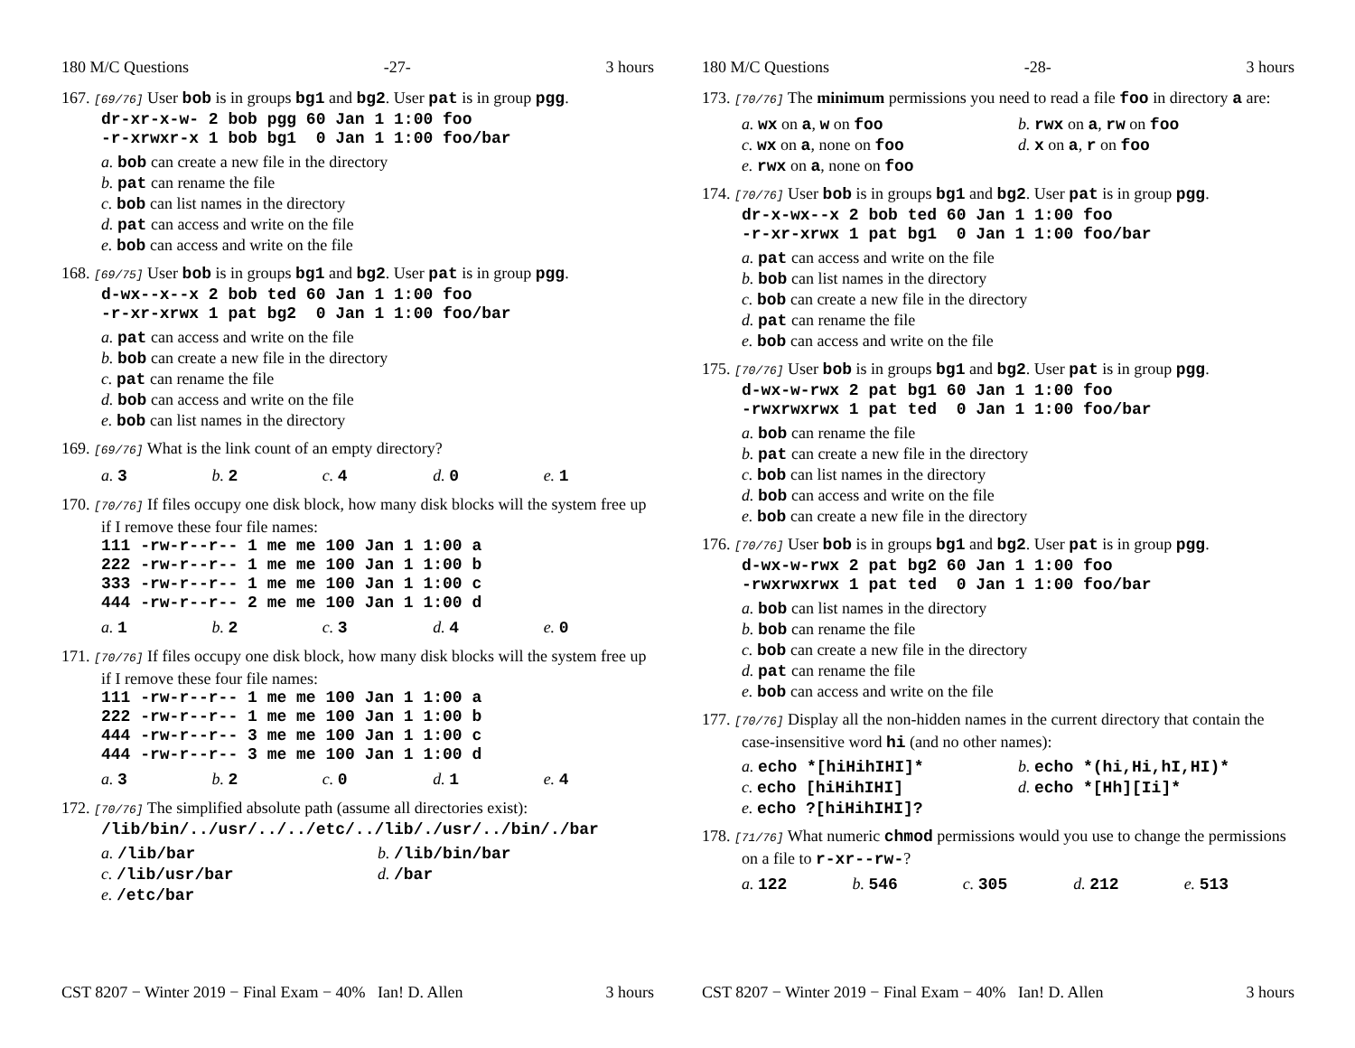180 M/C Questions -27- 3 hours
167. [69/76] User bob is in groups bg1 and bg2. User pat is in group pgg.
dr-xr-x-w- 2 bob pgg 60 Jan 1 1:00 foo -r-xrwxr-x 1 bob bg1 0 Jan 1 1:00 foo/bar
a. bob can create a new file in the directory
b. pat can rename the file
c. bob can list names in the directory
d. pat can access and write on the file
e. bob can access and write on the file
168. [69/75] User bob is in groups bg1 and bg2. User pat is in group pgg.
d-wx--x--x 2 bob ted 60 Jan 1 1:00 foo -r-xr-xrwx 1 pat bg2 0 Jan 1 1:00 foo/bar
a. pat can access and write on the file
b. bob can create a new file in the directory
c. pat can rename the file
d. bob can access and write on the file
e. bob can list names in the directory
169. [69/76] What is the link count of an empty directory?
a. 3 b. 2 c. 4 d. 0 e. 1
170. [70/76] If files occupy one disk block, how many disk blocks will the system free up if I remove these four file names:
111 -rw-r--r-- 1 me me 100 Jan 1 1:00 a 222 -rw-r--r-- 1 me me 100 Jan 1 1:00 b 333 -rw-r--r-- 1 me me 100 Jan 1 1:00 c 444 -rw-r--r-- 2 me me 100 Jan 1 1:00 d
a. 1 b. 2 c. 3 d. 4 e. 0
171. [70/76] If files occupy one disk block, how many disk blocks will the system free up if I remove these four file names:
111 -rw-r--r-- 1 me me 100 Jan 1 1:00 a 222 -rw-r--r-- 1 me me 100 Jan 1 1:00 b 444 -rw-r--r-- 3 me me 100 Jan 1 1:00 c 444 -rw-r--r-- 3 me me 100 Jan 1 1:00 d
a. 3 b. 2 c. 0 d. 1 e. 4
172. [70/76] The simplified absolute path (assume all directories exist):
/lib/bin/../usr/../../etc/../lib/./usr/../bin/./bar
a. /lib/bar b. /lib/bin/bar c. /lib/usr/bar d. /bar e. /etc/bar
CST 8207 − Winter 2019 − Final Exam − 40% Ian! D. Allen 3 hours
180 M/C Questions -28- 3 hours
173. [70/76] The minimum permissions you need to read a file foo in directory a are:
a. wx on a, w on foo b. rwx on a, rw on foo c. wx on a, none on foo d. x on a, r on foo e. rwx on a, none on foo
174. [70/76] User bob is in groups bg1 and bg2. User pat is in group pgg.
dr-x-wx--x 2 bob ted 60 Jan 1 1:00 foo -r-xr-xrwx 1 pat bg1 0 Jan 1 1:00 foo/bar
a. pat can access and write on the file
b. bob can list names in the directory
c. bob can create a new file in the directory
d. pat can rename the file
e. bob can access and write on the file
175. [70/76] User bob is in groups bg1 and bg2. User pat is in group pgg.
d-wx-w-rwx 2 pat bg1 60 Jan 1 1:00 foo -rwxrwxrwx 1 pat ted 0 Jan 1 1:00 foo/bar
a. bob can rename the file
b. pat can create a new file in the directory
c. bob can list names in the directory
d. bob can access and write on the file
e. bob can create a new file in the directory
176. [70/76] User bob is in groups bg1 and bg2. User pat is in group pgg.
d-wx-w-rwx 2 pat bg2 60 Jan 1 1:00 foo -rwxrwxrwx 1 pat ted 0 Jan 1 1:00 foo/bar
a. bob can list names in the directory
b. bob can rename the file
c. bob can create a new file in the directory
d. pat can rename the file
e. bob can access and write on the file
177. [70/76] Display all the non-hidden names in the current directory that contain the case-insensitive word hi (and no other names):
a. echo *[hiHihIHI]* b. echo *(hi,Hi,hI,HI)* c. echo [hiHihIHI] d. echo *[Hh][Ii]* e. echo ?[hiHihIHI]?
178. [71/76] What numeric chmod permissions would you use to change the permissions on a file to r-xr--rw-?
a. 122 b. 546 c. 305 d. 212 e. 513
CST 8207 − Winter 2019 − Final Exam − 40% Ian! D. Allen 3 hours